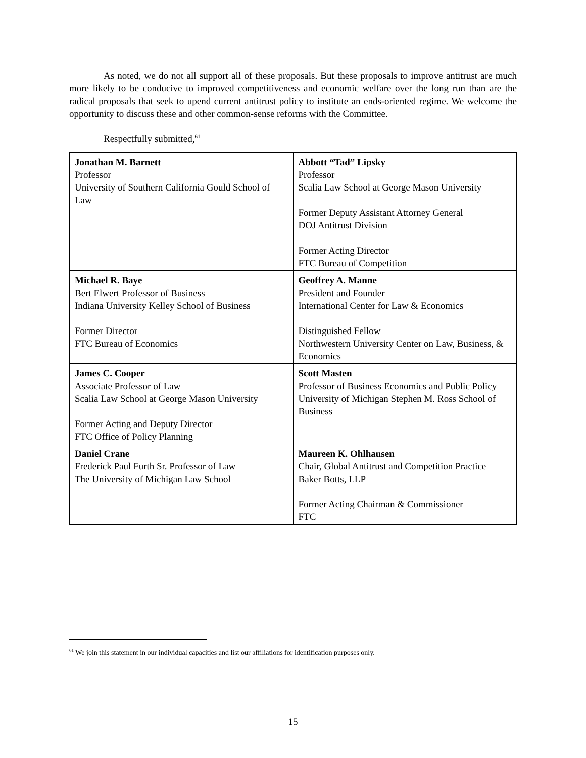As noted, we do not all support all of these proposals. But these proposals to improve antitrust are much more likely to be conducive to improved competitiveness and economic welfare over the long run than are the radical proposals that seek to upend current antitrust policy to institute an ends-oriented regime. We welcome the opportunity to discuss these and other common-sense reforms with the Committee.
Respectfully submitted,<sup>61</sup>
| Jonathan M. Barnett Professor University of Southern California Gould School of Law | Abbott “Tad” Lipsky Professor Scalia Law School at George Mason University Former Deputy Assistant Attorney General DOJ Antitrust Division Former Acting Director FTC Bureau of Competition |
| Michael R. Baye Bert Elwert Professor of Business Indiana University Kelley School of Business Former Director FTC Bureau of Economics | Geoffrey A. Manne President and Founder International Center for Law & Economics Distinguished Fellow Northwestern University Center on Law, Business, & Economics |
| James C. Cooper Associate Professor of Law Scalia Law School at George Mason University Former Acting and Deputy Director FTC Office of Policy Planning | Scott Masten Professor of Business Economics and Public Policy University of Michigan Stephen M. Ross School of Business |
| Daniel Crane Frederick Paul Furth Sr. Professor of Law The University of Michigan Law School | Maureen K. Ohlhausen Chair, Global Antitrust and Competition Practice Baker Botts, LLP Former Acting Chairman & Commissioner FTC |
<sup>61</sup> We join this statement in our individual capacities and list our affiliations for identification purposes only.
15